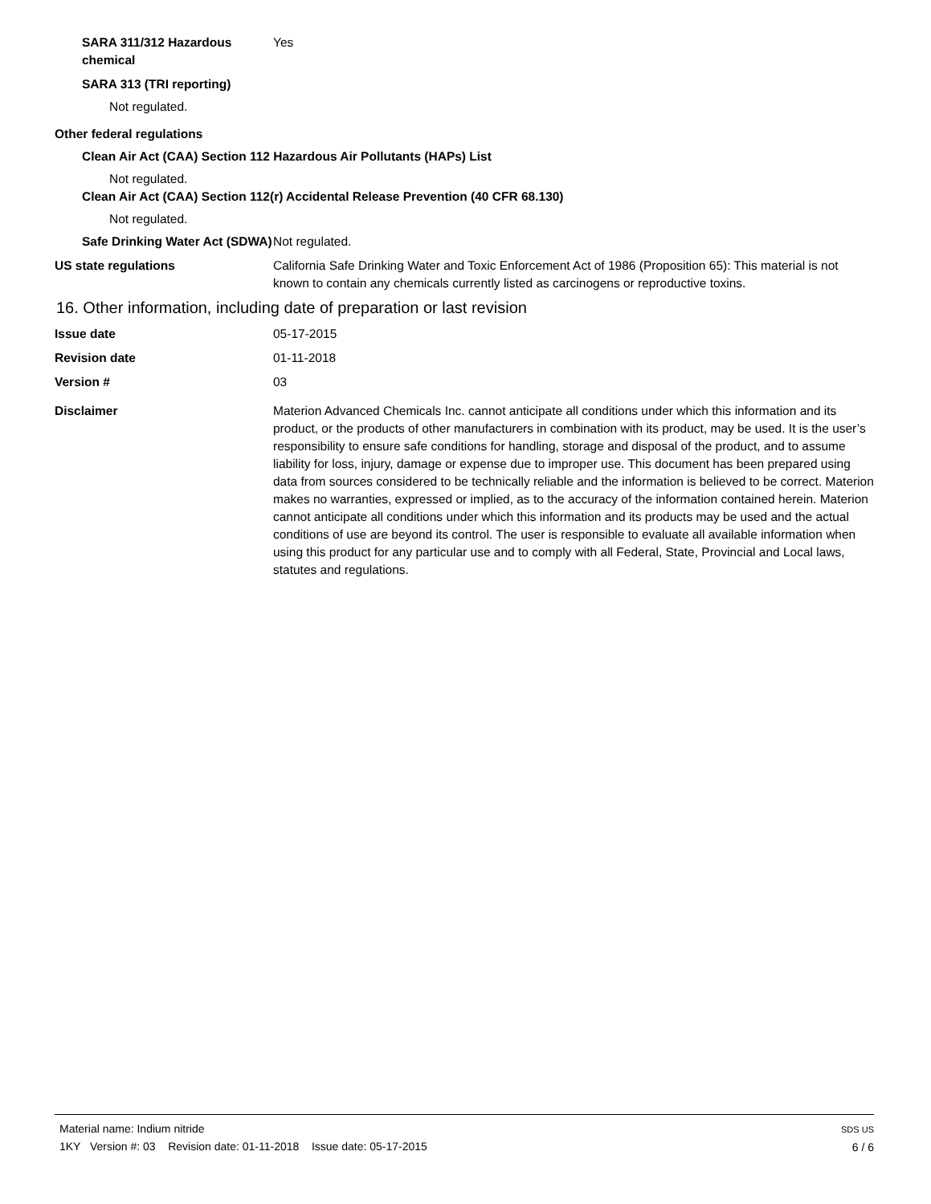SARA 311/312 Hazardous chemical
Yes
SARA 313 (TRI reporting)
Not regulated.
Other federal regulations
Clean Air Act (CAA) Section 112 Hazardous Air Pollutants (HAPs) List
Not regulated.
Clean Air Act (CAA) Section 112(r) Accidental Release Prevention (40 CFR 68.130)
Not regulated.
Safe Drinking Water Act (SDWA)
Not regulated.
US state regulations California Safe Drinking Water and Toxic Enforcement Act of 1986 (Proposition 65): This material is not known to contain any chemicals currently listed as carcinogens or reproductive toxins.
16. Other information, including date of preparation or last revision
Issue date 05-17-2015
Revision date 01-11-2018
Version # 03
Disclaimer Materion Advanced Chemicals Inc. cannot anticipate all conditions under which this information and its product, or the products of other manufacturers in combination with its product, may be used. It is the user’s responsibility to ensure safe conditions for handling, storage and disposal of the product, and to assume liability for loss, injury, damage or expense due to improper use. This document has been prepared using data from sources considered to be technically reliable and the information is believed to be correct. Materion makes no warranties, expressed or implied, as to the accuracy of the information contained herein. Materion cannot anticipate all conditions under which this information and its products may be used and the actual conditions of use are beyond its control. The user is responsible to evaluate all available information when using this product for any particular use and to comply with all Federal, State, Provincial and Local laws, statutes and regulations.
Material name: Indium nitride
1KY Version #: 03 Revision date: 01-11-2018 Issue date: 05-17-2015
SDS US
6 / 6